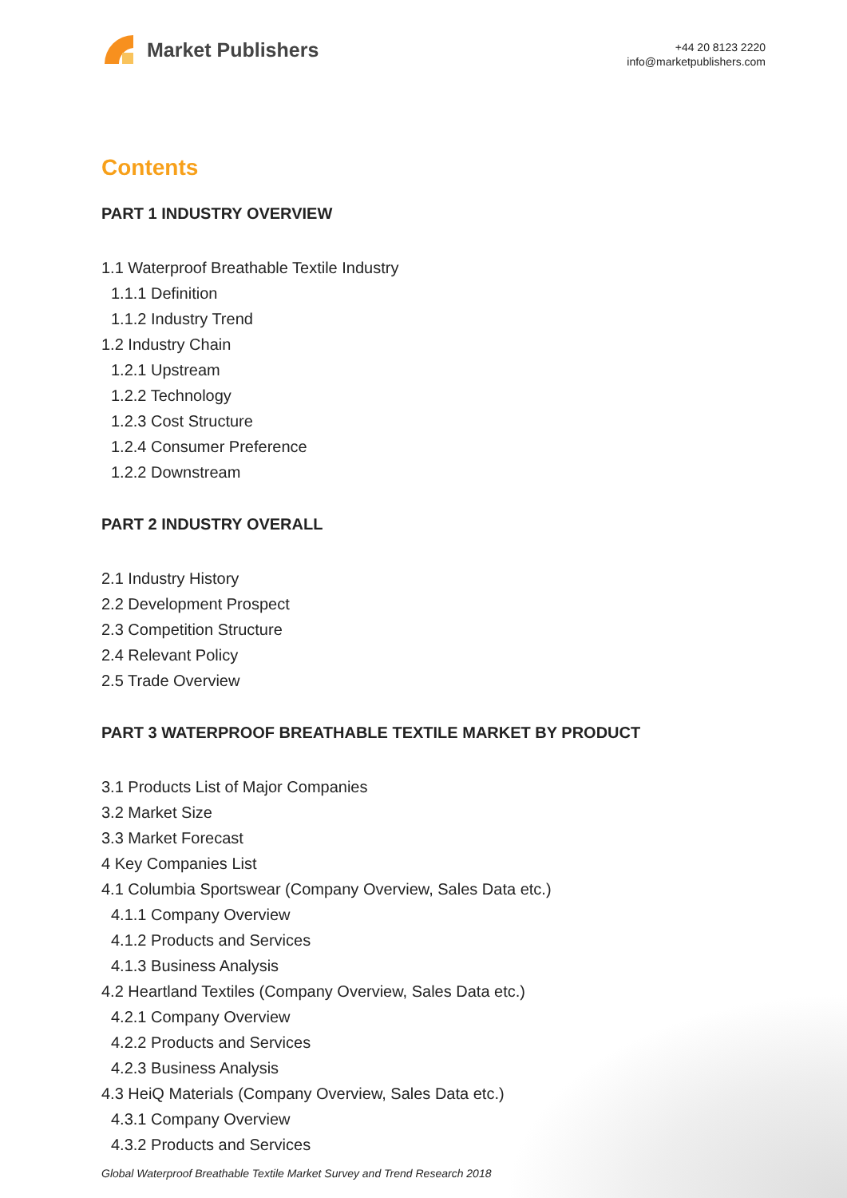Market Publishers
+44 20 8123 2220
info@marketpublishers.com
Contents
PART 1 INDUSTRY OVERVIEW
1.1 Waterproof Breathable Textile Industry
1.1.1 Definition
1.1.2 Industry Trend
1.2 Industry Chain
1.2.1 Upstream
1.2.2 Technology
1.2.3 Cost Structure
1.2.4 Consumer Preference
1.2.2 Downstream
PART 2 INDUSTRY OVERALL
2.1 Industry History
2.2 Development Prospect
2.3 Competition Structure
2.4 Relevant Policy
2.5 Trade Overview
PART 3 WATERPROOF BREATHABLE TEXTILE MARKET BY PRODUCT
3.1 Products List of Major Companies
3.2 Market Size
3.3 Market Forecast
4 Key Companies List
4.1 Columbia Sportswear (Company Overview, Sales Data etc.)
4.1.1 Company Overview
4.1.2 Products and Services
4.1.3 Business Analysis
4.2 Heartland Textiles (Company Overview, Sales Data etc.)
4.2.1 Company Overview
4.2.2 Products and Services
4.2.3 Business Analysis
4.3 HeiQ Materials (Company Overview, Sales Data etc.)
4.3.1 Company Overview
4.3.2 Products and Services
Global Waterproof Breathable Textile Market Survey and Trend Research 2018